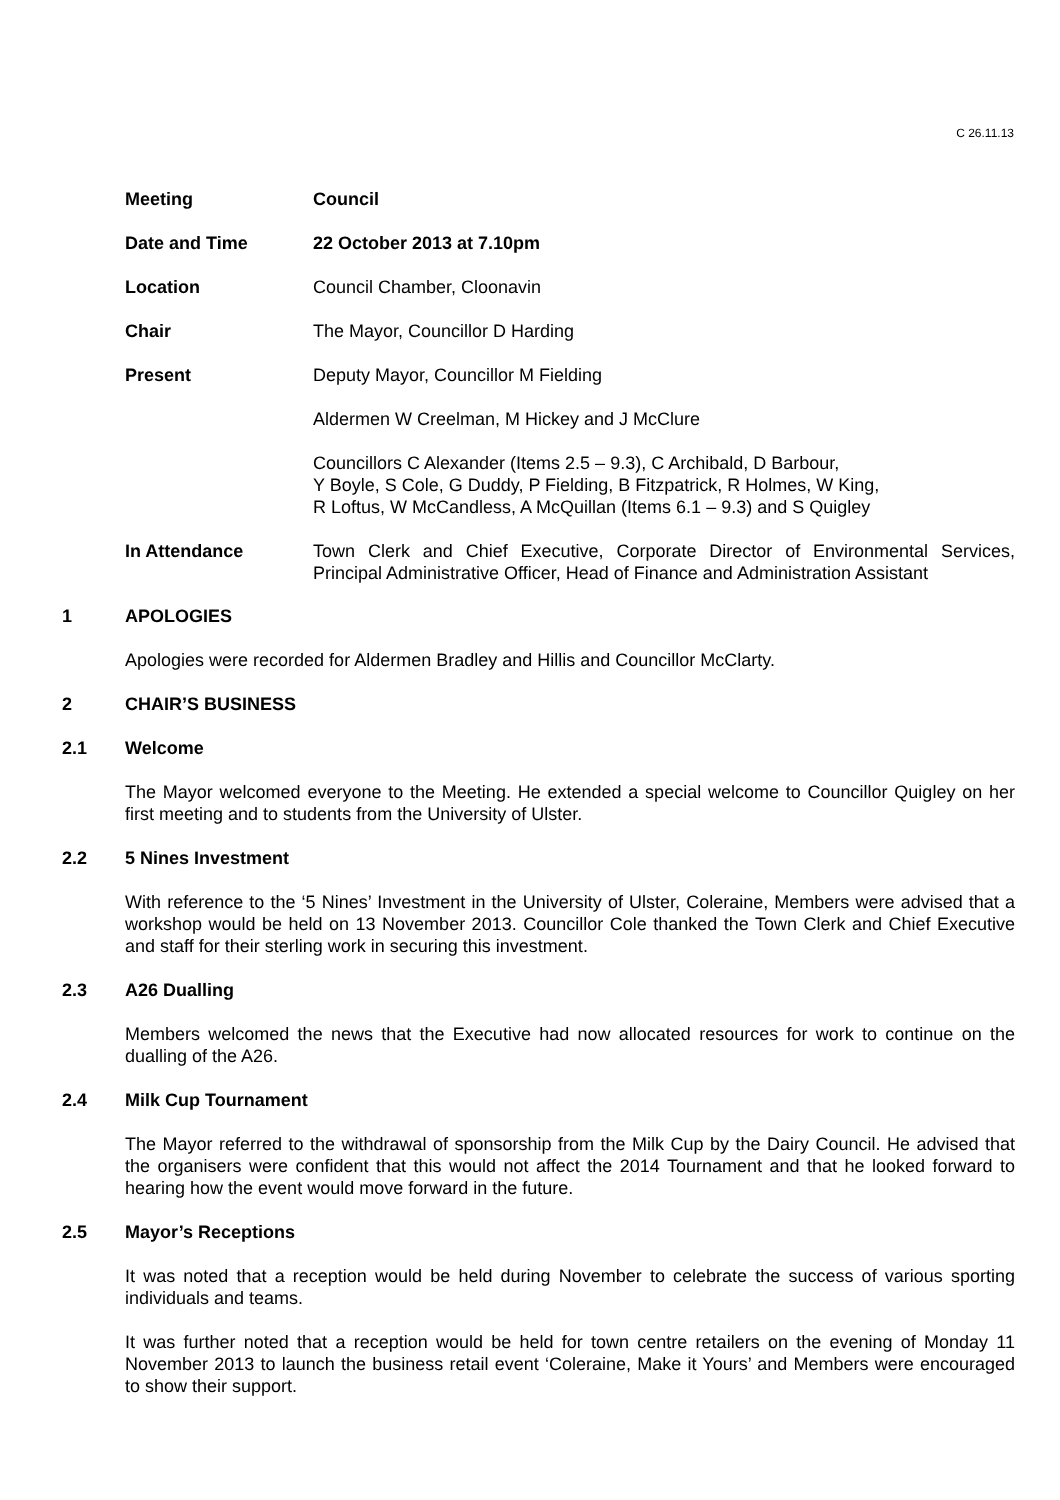C 26.11.13
Meeting Council
Date and Time 22 October 2013 at 7.10pm
Location Council Chamber, Cloonavin
Chair The Mayor, Councillor D Harding
Present Deputy Mayor, Councillor M Fielding
Aldermen W Creelman, M Hickey and J McClure
Councillors C Alexander (Items 2.5 – 9.3), C Archibald, D Barbour,
Y Boyle, S Cole, G Duddy, P Fielding, B Fitzpatrick, R Holmes, W King,
R Loftus, W McCandless, A McQuillan (Items 6.1 – 9.3) and S Quigley
In Attendance Town Clerk and Chief Executive, Corporate Director of Environmental Services, Principal Administrative Officer, Head of Finance and Administration Assistant
1 APOLOGIES
Apologies were recorded for Aldermen Bradley and Hillis and Councillor McClarty.
2 CHAIR’S BUSINESS
2.1 Welcome
The Mayor welcomed everyone to the Meeting. He extended a special welcome to Councillor Quigley on her first meeting and to students from the University of Ulster.
2.2 5 Nines Investment
With reference to the ‘5 Nines’ Investment in the University of Ulster, Coleraine, Members were advised that a workshop would be held on 13 November 2013. Councillor Cole thanked the Town Clerk and Chief Executive and staff for their sterling work in securing this investment.
2.3 A26 Dualling
Members welcomed the news that the Executive had now allocated resources for work to continue on the dualling of the A26.
2.4 Milk Cup Tournament
The Mayor referred to the withdrawal of sponsorship from the Milk Cup by the Dairy Council. He advised that the organisers were confident that this would not affect the 2014 Tournament and that he looked forward to hearing how the event would move forward in the future.
2.5 Mayor’s Receptions
It was noted that a reception would be held during November to celebrate the success of various sporting individuals and teams.
It was further noted that a reception would be held for town centre retailers on the evening of Monday 11 November 2013 to launch the business retail event ‘Coleraine, Make it Yours’ and Members were encouraged to show their support.